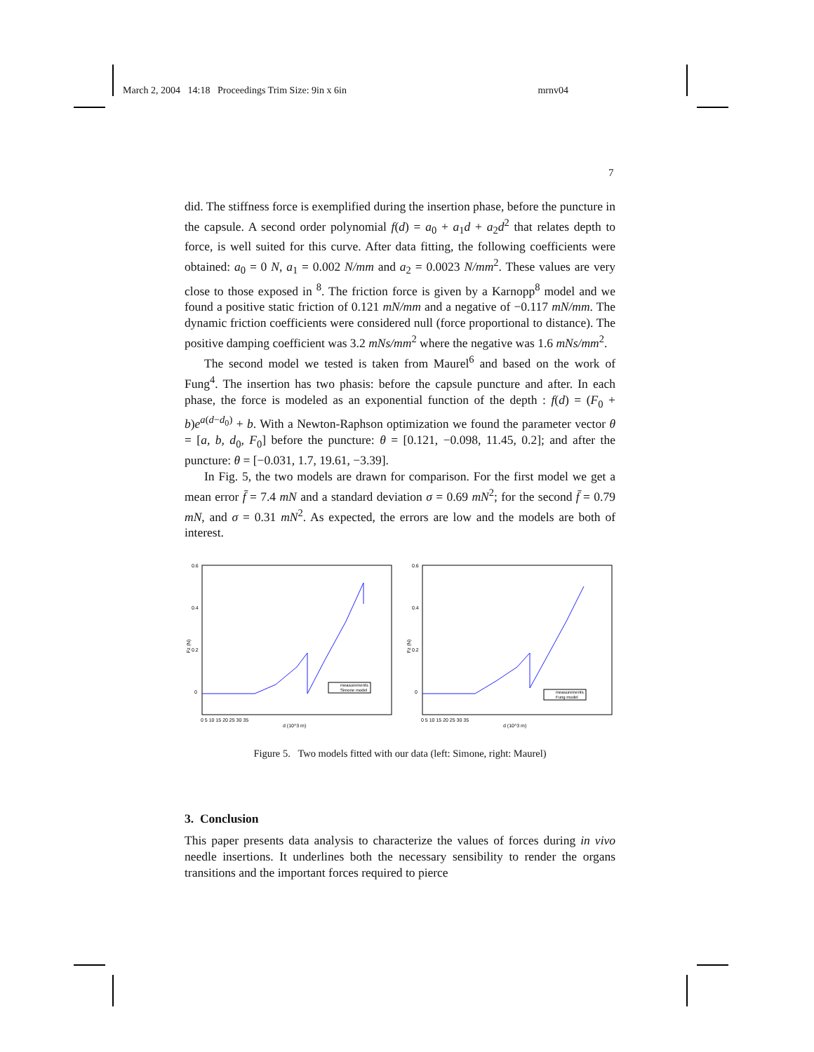March 2, 2004 14:18 Proceedings Trim Size: 9in x 6in mrnv04
7
did. The stiffness force is exemplified during the insertion phase, before the puncture in the capsule. A second order polynomial f(d) = a<sub>0</sub> + a<sub>1</sub>d + a<sub>2</sub>d<sup>2</sup> that relates depth to force, is well suited for this curve. After data fitting, the following coefficients were obtained: a<sub>0</sub> = 0 N, a<sub>1</sub> = 0.002 N/mm and a<sub>2</sub> = 0.0023 N/mm<sup>2</sup>. These values are very close to those exposed in <sup>8</sup>. The friction force is given by a Karnopp<sup>8</sup> model and we found a positive static friction of 0.121 mN/mm and a negative of −0.117 mN/mm. The dynamic friction coefficients were considered null (force proportional to distance). The positive damping coefficient was 3.2 mNs/mm<sup>2</sup> where the negative was 1.6 mNs/mm<sup>2</sup>.
The second model we tested is taken from Maurel<sup>6</sup> and based on the work of Fung<sup>4</sup>. The insertion has two phasis: before the capsule puncture and after. In each phase, the force is modeled as an exponential function of the depth : f(d) = (F<sub>0</sub> + b)e<sup>a(d−d<sub>0</sub>)</sup> + b. With a Newton-Raphson optimization we found the parameter vector θ = [a, b, d<sub>0</sub>, F<sub>0</sub>] before the puncture: θ = [0.121, −0.098, 11.45, 0.2]; and after the puncture: θ = [−0.031, 1.7, 19.61, −3.39].
In Fig. 5, the two models are drawn for comparison. For the first model we get a mean error f̄ = 7.4 mN and a standard deviation σ = 0.69 mN<sup>2</sup>; for the second f̄ = 0.79 mN, and σ = 0.31 mN<sup>2</sup>. As expected, the errors are low and the models are both of interest.
0.6
0.4
0.2
0
Fz (N)
0 5 10 15 20 25 30 35
d (10^3 m)
measurements
Simone model
0.6
0.4
0.2
0
Fz (N)
0 5 10 15 20 25 30 35
d (10^3 m)
measurements
Fung model
Figure 5. Two models fitted with our data (left: Simone, right: Maurel)
3. Conclusion
This paper presents data analysis to characterize the values of forces during in vivo needle insertions. It underlines both the necessary sensibility to render the organs transitions and the important forces required to pierce